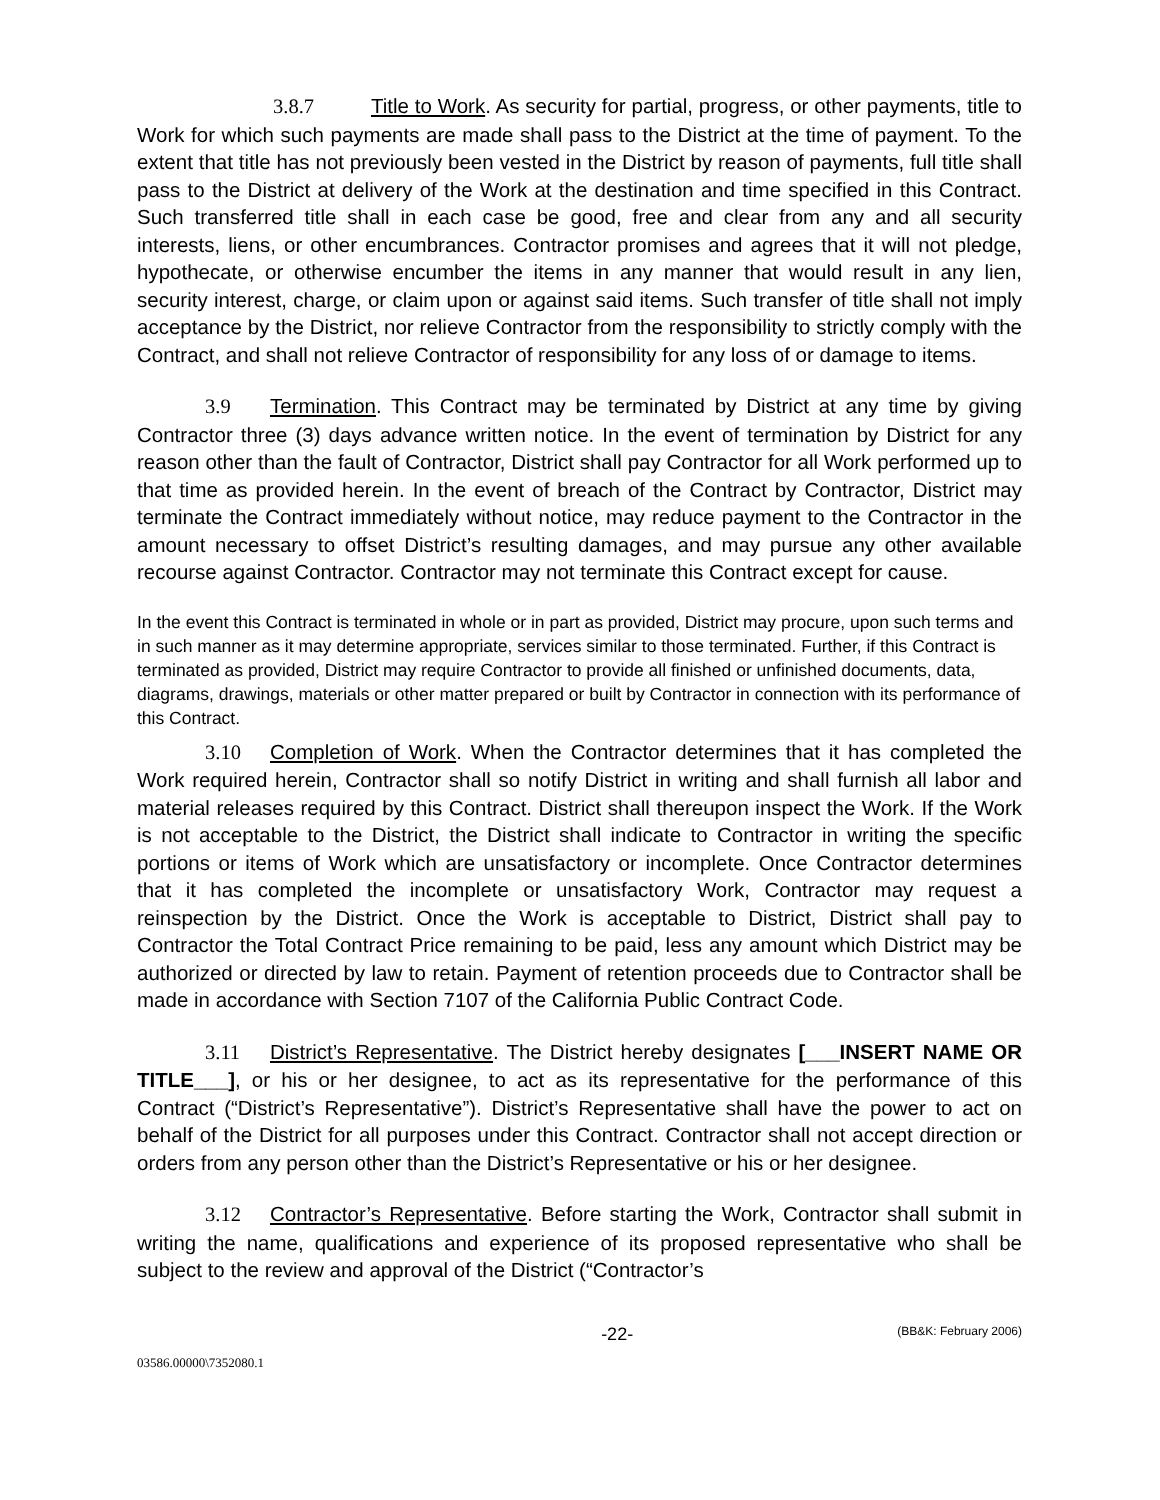3.8.7 Title to Work. As security for partial, progress, or other payments, title to Work for which such payments are made shall pass to the District at the time of payment. To the extent that title has not previously been vested in the District by reason of payments, full title shall pass to the District at delivery of the Work at the destination and time specified in this Contract. Such transferred title shall in each case be good, free and clear from any and all security interests, liens, or other encumbrances. Contractor promises and agrees that it will not pledge, hypothecate, or otherwise encumber the items in any manner that would result in any lien, security interest, charge, or claim upon or against said items. Such transfer of title shall not imply acceptance by the District, nor relieve Contractor from the responsibility to strictly comply with the Contract, and shall not relieve Contractor of responsibility for any loss of or damage to items.
3.9 Termination. This Contract may be terminated by District at any time by giving Contractor three (3) days advance written notice. In the event of termination by District for any reason other than the fault of Contractor, District shall pay Contractor for all Work performed up to that time as provided herein. In the event of breach of the Contract by Contractor, District may terminate the Contract immediately without notice, may reduce payment to the Contractor in the amount necessary to offset District’s resulting damages, and may pursue any other available recourse against Contractor. Contractor may not terminate this Contract except for cause.
In the event this Contract is terminated in whole or in part as provided, District may procure, upon such terms and in such manner as it may determine appropriate, services similar to those terminated. Further, if this Contract is terminated as provided, District may require Contractor to provide all finished or unfinished documents, data, diagrams, drawings, materials or other matter prepared or built by Contractor in connection with its performance of this Contract.
3.10 Completion of Work. When the Contractor determines that it has completed the Work required herein, Contractor shall so notify District in writing and shall furnish all labor and material releases required by this Contract. District shall thereupon inspect the Work. If the Work is not acceptable to the District, the District shall indicate to Contractor in writing the specific portions or items of Work which are unsatisfactory or incomplete. Once Contractor determines that it has completed the incomplete or unsatisfactory Work, Contractor may request a reinspection by the District. Once the Work is acceptable to District, District shall pay to Contractor the Total Contract Price remaining to be paid, less any amount which District may be authorized or directed by law to retain. Payment of retention proceeds due to Contractor shall be made in accordance with Section 7107 of the California Public Contract Code.
3.11 District’s Representative. The District hereby designates [___INSERT NAME OR TITLE___], or his or her designee, to act as its representative for the performance of this Contract (“District’s Representative”). District’s Representative shall have the power to act on behalf of the District for all purposes under this Contract. Contractor shall not accept direction or orders from any person other than the District’s Representative or his or her designee.
3.12 Contractor’s Representative. Before starting the Work, Contractor shall submit in writing the name, qualifications and experience of its proposed representative who shall be subject to the review and approval of the District (“Contractor’s
-22- (BB&K: February 2006)
03586.00000\7352080.1